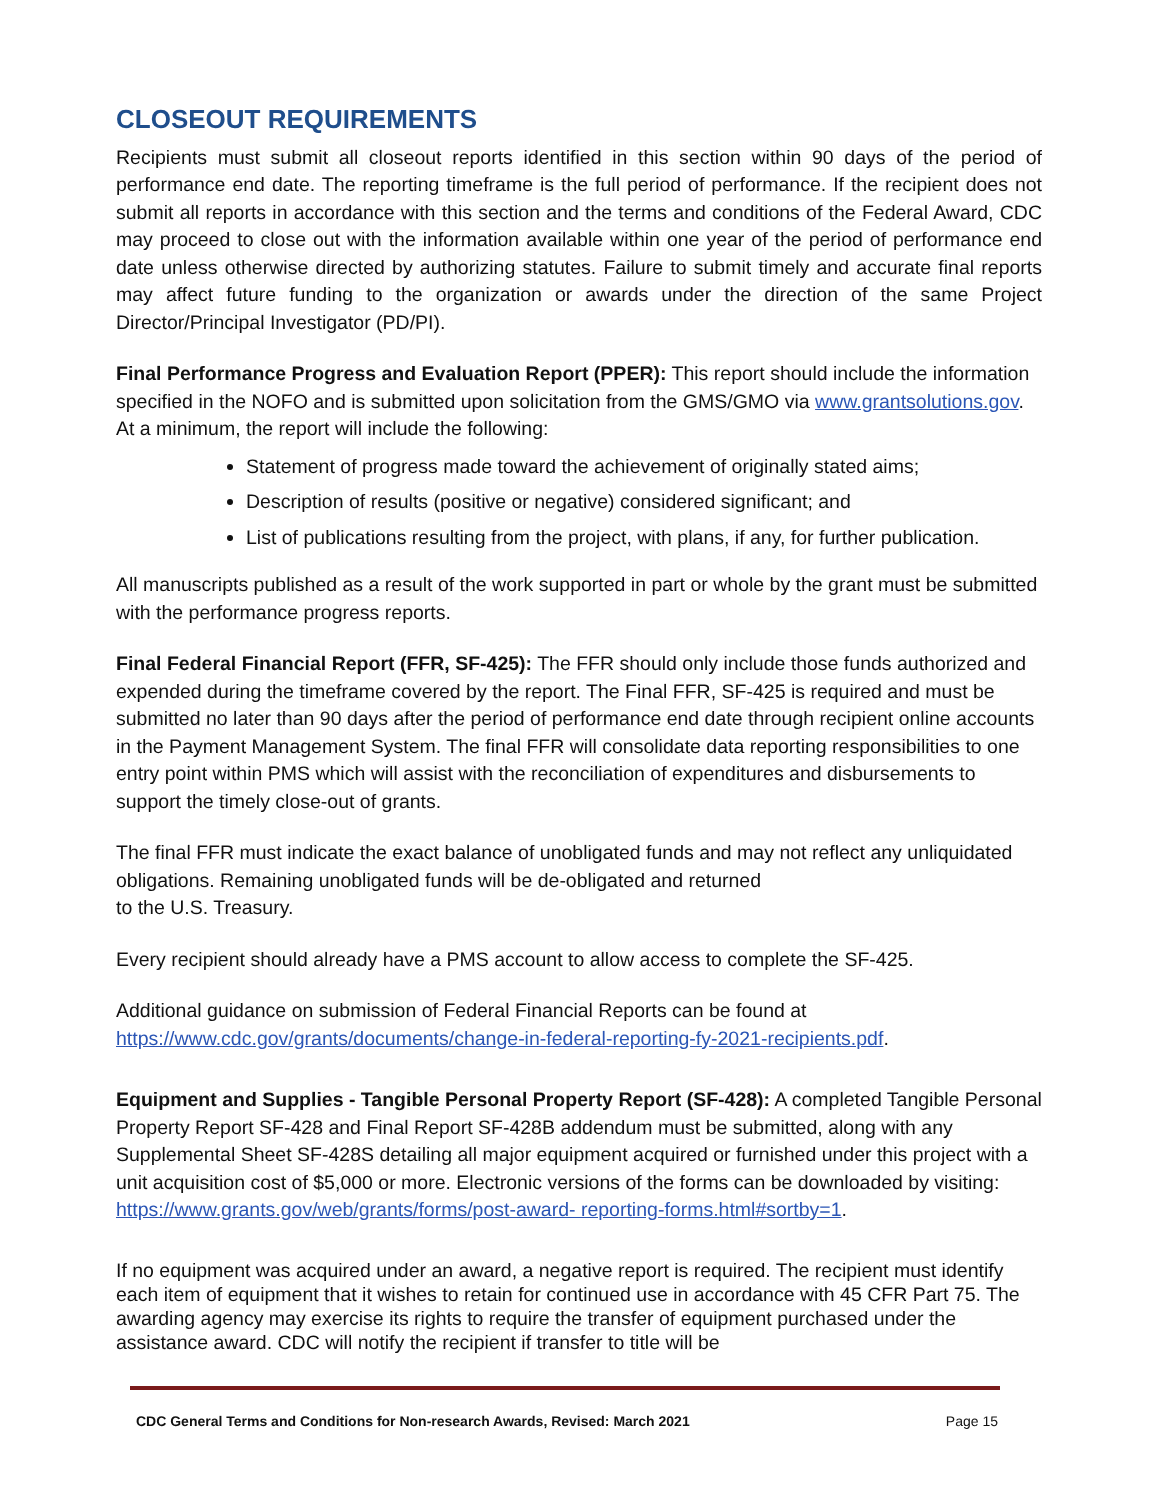CLOSEOUT REQUIREMENTS
Recipients must submit all closeout reports identified in this section within 90 days of the period of performance end date. The reporting timeframe is the full period of performance. If the recipient does not submit all reports in accordance with this section and the terms and conditions of the Federal Award, CDC may proceed to close out with the information available within one year of the period of performance end date unless otherwise directed by authorizing statutes. Failure to submit timely and accurate final reports may affect future funding to the organization or awards under the direction of the same Project Director/Principal Investigator (PD/PI).
Final Performance Progress and Evaluation Report (PPER): This report should include the information specified in the NOFO and is submitted upon solicitation from the GMS/GMO via www.grantsolutions.gov. At a minimum, the report will include the following:
Statement of progress made toward the achievement of originally stated aims;
Description of results (positive or negative) considered significant; and
List of publications resulting from the project, with plans, if any, for further publication.
All manuscripts published as a result of the work supported in part or whole by the grant must be submitted with the performance progress reports.
Final Federal Financial Report (FFR, SF-425): The FFR should only include those funds authorized and expended during the timeframe covered by the report. The Final FFR, SF-425 is required and must be submitted no later than 90 days after the period of performance end date through recipient online accounts in the Payment Management System. The final FFR will consolidate data reporting responsibilities to one entry point within PMS which will assist with the reconciliation of expenditures and disbursements to support the timely close-out of grants.
The final FFR must indicate the exact balance of unobligated funds and may not reflect any unliquidated obligations. Remaining unobligated funds will be de-obligated and returned
to the U.S. Treasury.
Every recipient should already have a PMS account to allow access to complete the SF-425.
Additional guidance on submission of Federal Financial Reports can be found at https://www.cdc.gov/grants/documents/change-in-federal-reporting-fy-2021-recipients.pdf.
Equipment and Supplies - Tangible Personal Property Report (SF-428): A completed Tangible Personal Property Report SF-428 and Final Report SF-428B addendum must be submitted, along with any Supplemental Sheet SF-428S detailing all major equipment acquired or furnished under this project with a unit acquisition cost of $5,000 or more. Electronic versions of the forms can be downloaded by visiting: https://www.grants.gov/web/grants/forms/post-award- reporting-forms.html#sortby=1.
If no equipment was acquired under an award, a negative report is required. The recipient must identify each item of equipment that it wishes to retain for continued use in accordance with 45 CFR Part 75. The awarding agency may exercise its rights to require the transfer of equipment purchased under the assistance award. CDC will notify the recipient if transfer to title will be
CDC General Terms and Conditions for Non-research Awards, Revised: March 2021 Page 15